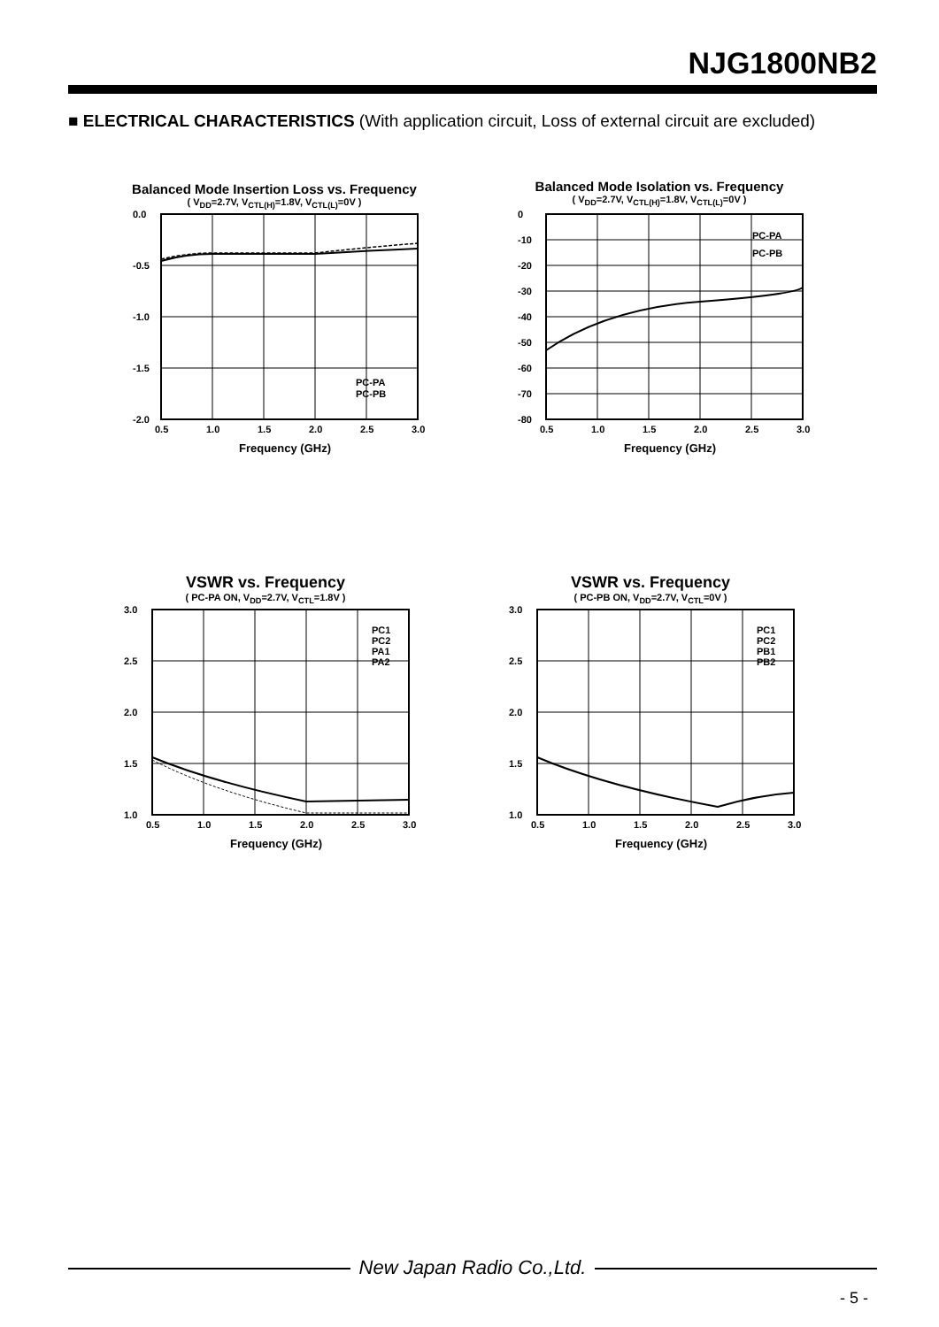NJG1800NB2
■ ELECTRICAL CHARACTERISTICS (With application circuit, Loss of external circuit are excluded)
Balanced Mode Insertion Loss vs. Frequency
( V<sub>DD</sub>=2.7V, V<sub>CTL(H)</sub>=1.8V, V<sub>CTL(L)</sub>=0V )
0.0
-0.5
-1.0
-1.5
-2.0
0.5
1.0
1.5
2.0
2.5
3.0
PC-PA
PC-PB
Frequency (GHz)
Balanced Mode Isolation vs. Frequency
( V<sub>DD</sub>=2.7V, V<sub>CTL(H)</sub>=1.8V, V<sub>CTL(L)</sub>=0V )
0
-10
-20
-30
-40
-50
-60
-70
-80
0.5
1.0
1.5
2.0
2.5
3.0
PC-PA
PC-PB
Frequency (GHz)
VSWR vs. Frequency
( PC-PA ON, V<sub>DD</sub>=2.7V, V<sub>CTL</sub>=1.8V )
3.0
2.5
2.0
1.5
1.0
0.5
1.0
1.5
2.0
2.5
3.0
PC1
PC2
PA1
PA2
Frequency (GHz)
VSWR vs. Frequency
( PC-PB ON, V<sub>DD</sub>=2.7V, V<sub>CTL</sub>=0V )
3.0
2.5
2.0
1.5
1.0
0.5
1.0
1.5
2.0
2.5
3.0
PC1
PC2
PB1
PB2
Frequency (GHz)
New Japan Radio Co.,Ltd.
- 5 -